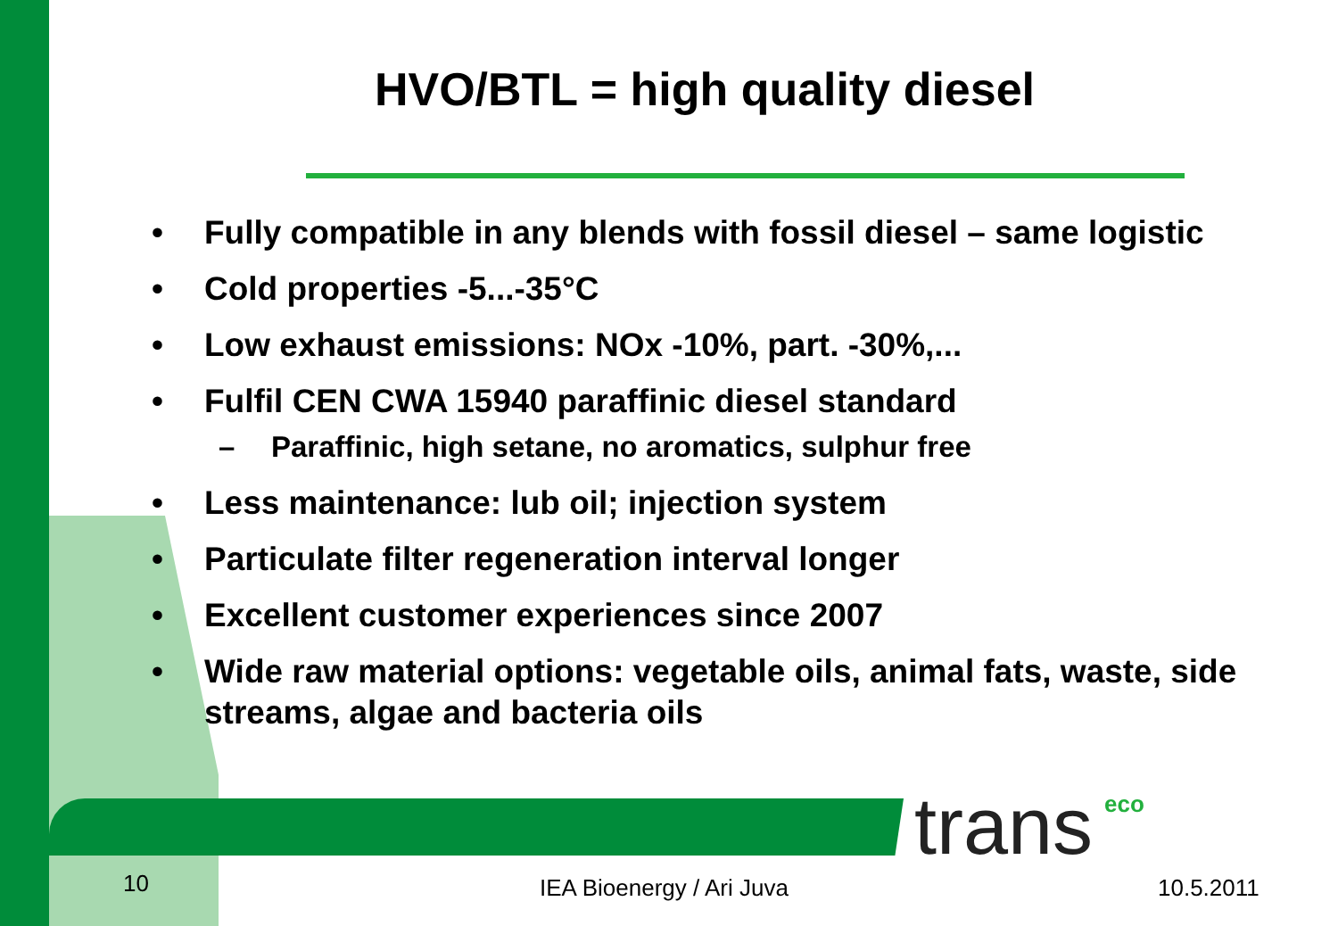HVO/BTL = high quality diesel
• Fully compatible in any blends with fossil diesel – same logistic
• Cold properties -5...-35°C
• Low exhaust emissions: NOx -10%, part. -30%,...
• Fulfil CEN CWA 15940 paraffinic diesel standard
– Paraffinic, high setane, no aromatics, sulphur free
• Less maintenance: lub oil; injection system
• Particulate filter regeneration interval longer
• Excellent customer experiences since 2007
• Wide raw material options: vegetable oils, animal fats, waste, side streams, algae and bacteria oils
trans eco
10 IEA Bioenergy / Ari Juva 10.5.2011